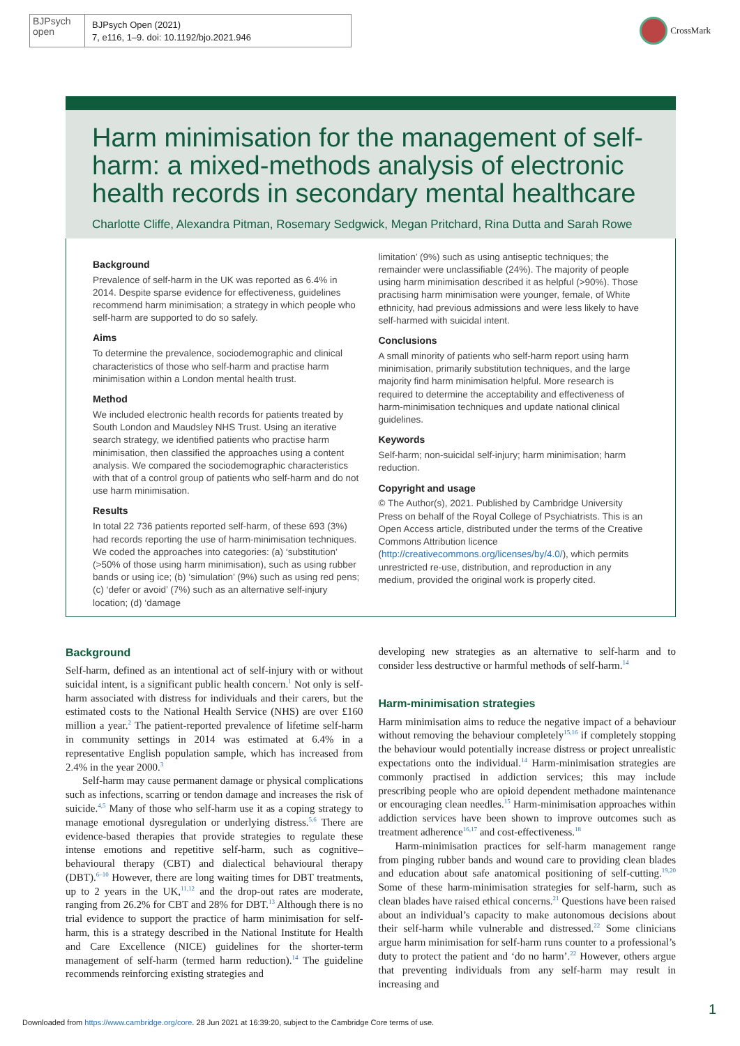BJPsych
open
BJPsych Open (2021)
7, e116, 1–9. doi: 10.1192/bjo.2021.946
CrossMark
Harm minimisation for the management of self-harm: a mixed-methods analysis of electronic health records in secondary mental healthcare
Charlotte Cliffe, Alexandra Pitman, Rosemary Sedgwick, Megan Pritchard, Rina Dutta and Sarah Rowe
Background
Prevalence of self-harm in the UK was reported as 6.4% in 2014. Despite sparse evidence for effectiveness, guidelines recommend harm minimisation; a strategy in which people who self-harm are supported to do so safely.
Aims
To determine the prevalence, sociodemographic and clinical characteristics of those who self-harm and practise harm minimisation within a London mental health trust.
Method
We included electronic health records for patients treated by South London and Maudsley NHS Trust. Using an iterative search strategy, we identified patients who practise harm minimisation, then classified the approaches using a content analysis. We compared the sociodemographic characteristics with that of a control group of patients who self-harm and do not use harm minimisation.
Results
In total 22 736 patients reported self-harm, of these 693 (3%) had records reporting the use of harm-minimisation techniques. We coded the approaches into categories: (a) ‘substitution’ (>50% of those using harm minimisation), such as using rubber bands or using ice; (b) ‘simulation’ (9%) such as using red pens; (c) ‘defer or avoid’ (7%) such as an alternative self-injury location; (d) ‘damage
limitation’ (9%) such as using antiseptic techniques; the remainder were unclassifiable (24%). The majority of people using harm minimisation described it as helpful (>90%). Those practising harm minimisation were younger, female, of White ethnicity, had previous admissions and were less likely to have self-harmed with suicidal intent.
Conclusions
A small minority of patients who self-harm report using harm minimisation, primarily substitution techniques, and the large majority find harm minimisation helpful. More research is required to determine the acceptability and effectiveness of harm-minimisation techniques and update national clinical guidelines.
Keywords
Self-harm; non-suicidal self-injury; harm minimisation; harm reduction.
Copyright and usage
© The Author(s), 2021. Published by Cambridge University Press on behalf of the Royal College of Psychiatrists. This is an Open Access article, distributed under the terms of the Creative Commons Attribution licence (http://creativecommons.org/licenses/by/4.0/), which permits unrestricted re-use, distribution, and reproduction in any medium, provided the original work is properly cited.
Background
Self-harm, defined as an intentional act of self-injury with or without suicidal intent, is a significant public health concern.<sup>1</sup> Not only is self-harm associated with distress for individuals and their carers, but the estimated costs to the National Health Service (NHS) are over £160 million a year.<sup>2</sup> The patient-reported prevalence of lifetime self-harm in community settings in 2014 was estimated at 6.4% in a representative English population sample, which has increased from 2.4% in the year 2000.<sup>3</sup>
Self-harm may cause permanent damage or physical complications such as infections, scarring or tendon damage and increases the risk of suicide.<sup>4,5</sup> Many of those who self-harm use it as a coping strategy to manage emotional dysregulation or underlying distress.<sup>5,6</sup> There are evidence-based therapies that provide strategies to regulate these intense emotions and repetitive self-harm, such as cognitive–behavioural therapy (CBT) and dialectical behavioural therapy (DBT).<sup>6–10</sup> However, there are long waiting times for DBT treatments, up to 2 years in the UK,<sup>11,12</sup> and the drop-out rates are moderate, ranging from 26.2% for CBT and 28% for DBT.<sup>13</sup> Although there is no trial evidence to support the practice of harm minimisation for self-harm, this is a strategy described in the National Institute for Health and Care Excellence (NICE) guidelines for the shorter-term management of self-harm (termed harm reduction).<sup>14</sup> The guideline recommends reinforcing existing strategies and
developing new strategies as an alternative to self-harm and to consider less destructive or harmful methods of self-harm.<sup>14</sup>
Harm-minimisation strategies
Harm minimisation aims to reduce the negative impact of a behaviour without removing the behaviour completely<sup>15,16</sup> if completely stopping the behaviour would potentially increase distress or project unrealistic expectations onto the individual.<sup>14</sup> Harm-minimisation strategies are commonly practised in addiction services; this may include prescribing people who are opioid dependent methadone maintenance or encouraging clean needles.<sup>15</sup> Harm-minimisation approaches within addiction services have been shown to improve outcomes such as treatment adherence<sup>16,17</sup> and cost-effectiveness.<sup>18</sup>
Harm-minimisation practices for self-harm management range from pinging rubber bands and wound care to providing clean blades and education about safe anatomical positioning of self-cutting.<sup>19,20</sup> Some of these harm-minimisation strategies for self-harm, such as clean blades have raised ethical concerns.<sup>21</sup> Questions have been raised about an individual’s capacity to make autonomous decisions about their self-harm while vulnerable and distressed.<sup>22</sup> Some clinicians argue harm minimisation for self-harm runs counter to a professional’s duty to protect the patient and ‘do no harm’.<sup>22</sup> However, others argue that preventing individuals from any self-harm may result in increasing and
1
Downloaded from https://www.cambridge.org/core. 28 Jun 2021 at 16:39:20, subject to the Cambridge Core terms of use.